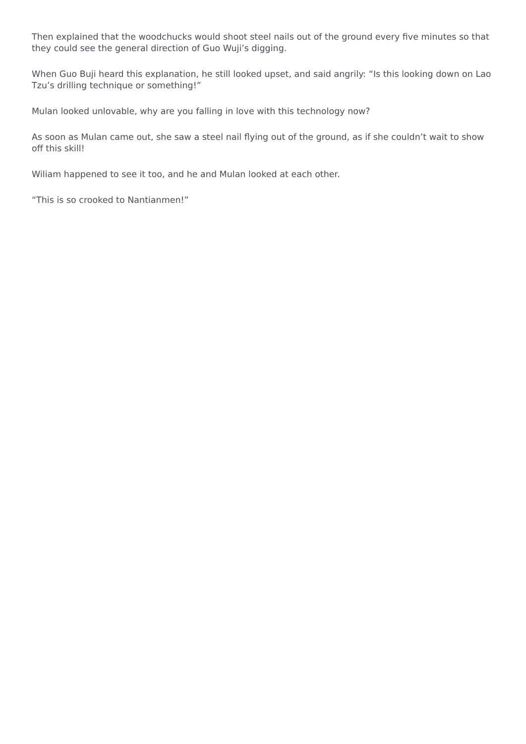Then explained that the woodchucks would shoot steel nails out of the ground every five minutes so that they could see the general direction of Guo Wuji’s digging.
When Guo Buji heard this explanation, he still looked upset, and said angrily: “Is this looking down on Lao Tzu’s drilling technique or something!”
Mulan looked unlovable, why are you falling in love with this technology now?
As soon as Mulan came out, she saw a steel nail flying out of the ground, as if she couldn’t wait to show off this skill!
Wiliam happened to see it too, and he and Mulan looked at each other.
“This is so crooked to Nantianmen!”